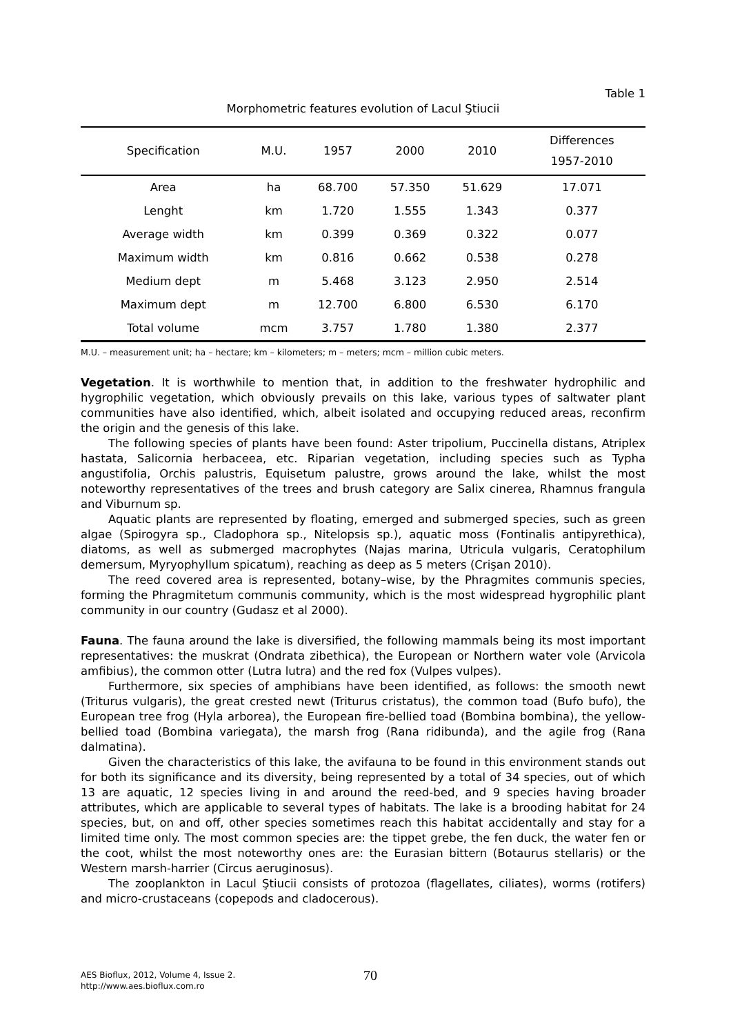Table 1
Morphometric features evolution of Lacul Ştiucii
| Specification | M.U. | 1957 | 2000 | 2010 | Differences 1957-2010 |
| --- | --- | --- | --- | --- | --- |
| Area | ha | 68.700 | 57.350 | 51.629 | 17.071 |
| Lenght | km | 1.720 | 1.555 | 1.343 | 0.377 |
| Average width | km | 0.399 | 0.369 | 0.322 | 0.077 |
| Maximum width | km | 0.816 | 0.662 | 0.538 | 0.278 |
| Medium dept | m | 5.468 | 3.123 | 2.950 | 2.514 |
| Maximum dept | m | 12.700 | 6.800 | 6.530 | 6.170 |
| Total volume | mcm | 3.757 | 1.780 | 1.380 | 2.377 |
M.U. – measurement unit; ha – hectare; km – kilometers; m – meters; mcm – million cubic meters.
Vegetation. It is worthwhile to mention that, in addition to the freshwater hydrophilic and hygrophilic vegetation, which obviously prevails on this lake, various types of saltwater plant communities have also identified, which, albeit isolated and occupying reduced areas, reconfirm the origin and the genesis of this lake.
The following species of plants have been found: Aster tripolium, Puccinella distans, Atriplex hastata, Salicornia herbaceea, etc. Riparian vegetation, including species such as Typha angustifolia, Orchis palustris, Equisetum palustre, grows around the lake, whilst the most noteworthy representatives of the trees and brush category are Salix cinerea, Rhamnus frangula and Viburnum sp.
Aquatic plants are represented by floating, emerged and submerged species, such as green algae (Spirogyra sp., Cladophora sp., Nitelopsis sp.), aquatic moss (Fontinalis antipyrethica), diatoms, as well as submerged macrophytes (Najas marina, Utricula vulgaris, Ceratophilum demersum, Myryophyllum spicatum), reaching as deep as 5 meters (Crişan 2010).
The reed covered area is represented, botany–wise, by the Phragmites communis species, forming the Phragmitetum communis community, which is the most widespread hygrophilic plant community in our country (Gudasz et al 2000).
Fauna. The fauna around the lake is diversified, the following mammals being its most important representatives: the muskrat (Ondrata zibethica), the European or Northern water vole (Arvicola amfibius), the common otter (Lutra lutra) and the red fox (Vulpes vulpes).
Furthermore, six species of amphibians have been identified, as follows: the smooth newt (Triturus vulgaris), the great crested newt (Triturus cristatus), the common toad (Bufo bufo), the European tree frog (Hyla arborea), the European fire-bellied toad (Bombina bombina), the yellow-bellied toad (Bombina variegata), the marsh frog (Rana ridibunda), and the agile frog (Rana dalmatina).
Given the characteristics of this lake, the avifauna to be found in this environment stands out for both its significance and its diversity, being represented by a total of 34 species, out of which 13 are aquatic, 12 species living in and around the reed-bed, and 9 species having broader attributes, which are applicable to several types of habitats. The lake is a brooding habitat for 24 species, but, on and off, other species sometimes reach this habitat accidentally and stay for a limited time only. The most common species are: the tippet grebe, the fen duck, the water fen or the coot, whilst the most noteworthy ones are: the Eurasian bittern (Botaurus stellaris) or the Western marsh-harrier (Circus aeruginosus).
The zooplankton in Lacul Ştiucii consists of protozoa (flagellates, ciliates), worms (rotifers) and micro-crustaceans (copepods and cladocerous).
AES Bioflux, 2012, Volume 4, Issue 2.
http://www.aes.bioflux.com.ro
70